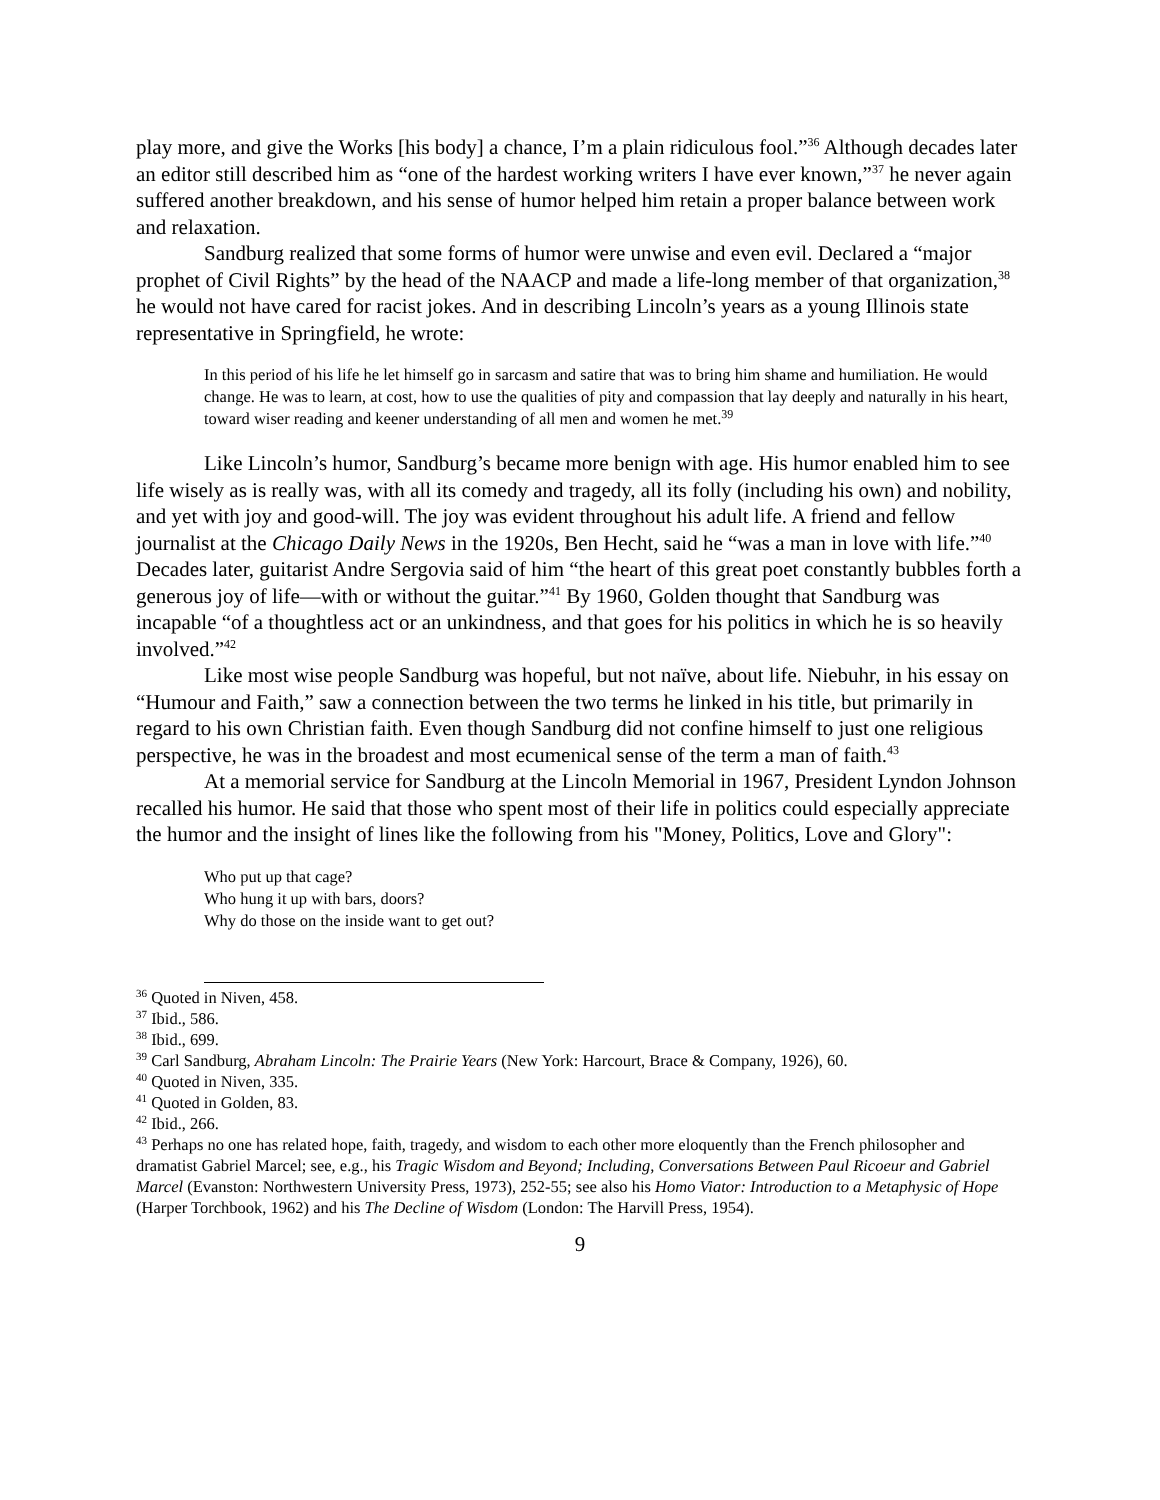play more, and give the Works [his body] a chance, I’m a plain ridiculous fool.”<sup>36</sup> Although decades later an editor still described him as “one of the hardest working writers I have ever known,”<sup>37</sup> he never again suffered another breakdown, and his sense of humor helped him retain a proper balance between work and relaxation.
Sandburg realized that some forms of humor were unwise and even evil. Declared a “major prophet of Civil Rights” by the head of the NAACP and made a life-long member of that organization,<sup>38</sup> he would not have cared for racist jokes. And in describing Lincoln’s years as a young Illinois state representative in Springfield, he wrote:
In this period of his life he let himself go in sarcasm and satire that was to bring him shame and humiliation. He would change. He was to learn, at cost, how to use the qualities of pity and compassion that lay deeply and naturally in his heart, toward wiser reading and keener understanding of all men and women he met.<sup>39</sup>
Like Lincoln’s humor, Sandburg’s became more benign with age. His humor enabled him to see life wisely as is really was, with all its comedy and tragedy, all its folly (including his own) and nobility, and yet with joy and good-will. The joy was evident throughout his adult life. A friend and fellow journalist at the Chicago Daily News in the 1920s, Ben Hecht, said he “was a man in love with life.”<sup>40</sup> Decades later, guitarist Andre Sergovia said of him “the heart of this great poet constantly bubbles forth a generous joy of life—with or without the guitar.”<sup>41</sup> By 1960, Golden thought that Sandburg was incapable “of a thoughtless act or an unkindness, and that goes for his politics in which he is so heavily involved.”<sup>42</sup>
Like most wise people Sandburg was hopeful, but not naïve, about life. Niebuhr, in his essay on “Humour and Faith,” saw a connection between the two terms he linked in his title, but primarily in regard to his own Christian faith. Even though Sandburg did not confine himself to just one religious perspective, he was in the broadest and most ecumenical sense of the term a man of faith.<sup>43</sup>
At a memorial service for Sandburg at the Lincoln Memorial in 1967, President Lyndon Johnson recalled his humor. He said that those who spent most of their life in politics could especially appreciate the humor and the insight of lines like the following from his "Money, Politics, Love and Glory":
Who put up that cage?
Who hung it up with bars, doors?
Why do those on the inside want to get out?
<sup>36</sup> Quoted in Niven, 458.
<sup>37</sup> Ibid., 586.
<sup>38</sup> Ibid., 699.
<sup>39</sup> Carl Sandburg, Abraham Lincoln: The Prairie Years (New York: Harcourt, Brace & Company, 1926), 60.
<sup>40</sup> Quoted in Niven, 335.
<sup>41</sup> Quoted in Golden, 83.
<sup>42</sup> Ibid., 266.
<sup>43</sup> Perhaps no one has related hope, faith, tragedy, and wisdom to each other more eloquently than the French philosopher and dramatist Gabriel Marcel; see, e.g., his Tragic Wisdom and Beyond; Including, Conversations Between Paul Ricoeur and Gabriel Marcel (Evanston: Northwestern University Press, 1973), 252-55; see also his Homo Viator: Introduction to a Metaphysic of Hope (Harper Torchbook, 1962) and his The Decline of Wisdom (London: The Harvill Press, 1954).
9